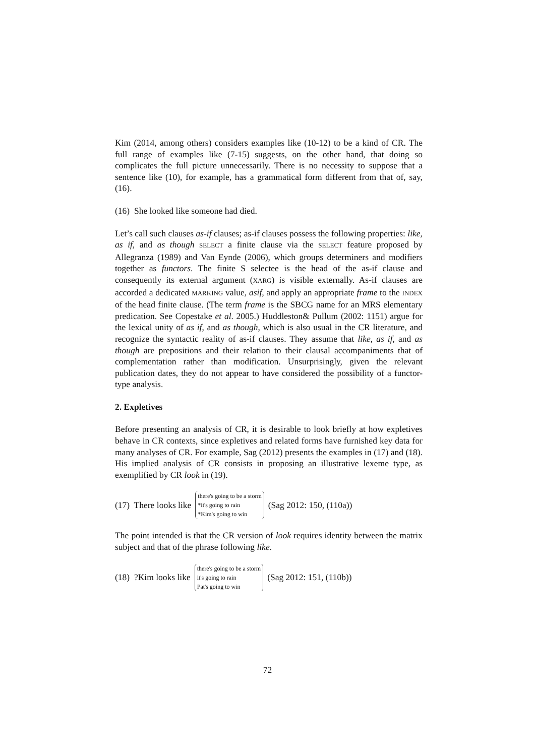Kim (2014, among others) considers examples like (10-12) to be a kind of CR. The full range of examples like (7-15) suggests, on the other hand, that doing so complicates the full picture unnecessarily. There is no necessity to suppose that a sentence like (10), for example, has a grammatical form different from that of, say, (16).
(16) She looked like someone had died.
Let’s call such clauses as-if clauses; as-if clauses possess the following properties: like, as if, and as though SELECT a finite clause via the SELECT feature proposed by Allegranza (1989) and Van Eynde (2006), which groups determiners and modifiers together as functors. The finite S selectee is the head of the as-if clause and consequently its external argument (XARG) is visible externally. As-if clauses are accorded a dedicated MARKING value, asif, and apply an appropriate frame to the INDEX of the head finite clause. (The term frame is the SBCG name for an MRS elementary predication. See Copestake et al. 2005.) Huddleston& Pullum (2002: 1151) argue for the lexical unity of as if, and as though, which is also usual in the CR literature, and recognize the syntactic reality of as-if clauses. They assume that like, as if, and as though are prepositions and their relation to their clausal accompaniments that of complementation rather than modification. Unsurprisingly, given the relevant publication dates, they do not appear to have considered the possibility of a functor-type analysis.
2. Expletives
Before presenting an analysis of CR, it is desirable to look briefly at how expletives behave in CR contexts, since expletives and related forms have furnished key data for many analyses of CR. For example, Sag (2012) presents the examples in (17) and (18). His implied analysis of CR consists in proposing an illustrative lexeme type, as exemplified by CR look in (19).
(17) There looks like
there's going to be a storm
*it's going to rain
*Kim's going to win
(Sag 2012: 150, (110a))
The point intended is that the CR version of look requires identity between the matrix subject and that of the phrase following like.
(18) ?Kim looks like
there's going to be a storm
it's going to rain
Pat's going to win
(Sag 2012: 151, (110b))
72